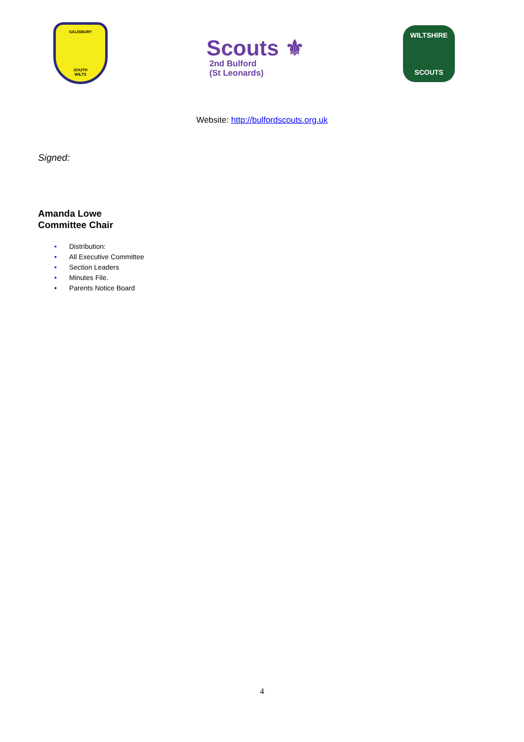SALISBURY
SOUTH
WILTS
Scouts ⚜
2nd Bulford
(St Leonards)
WILTSHIRE
SCOUTS
Website: http://bulfordscouts.org.uk
Signed:
Amanda Lowe
Committee Chair
• Distribution:
• All Executive Committee
• Section Leaders
• Minutes File.
• Parents Notice Board
4